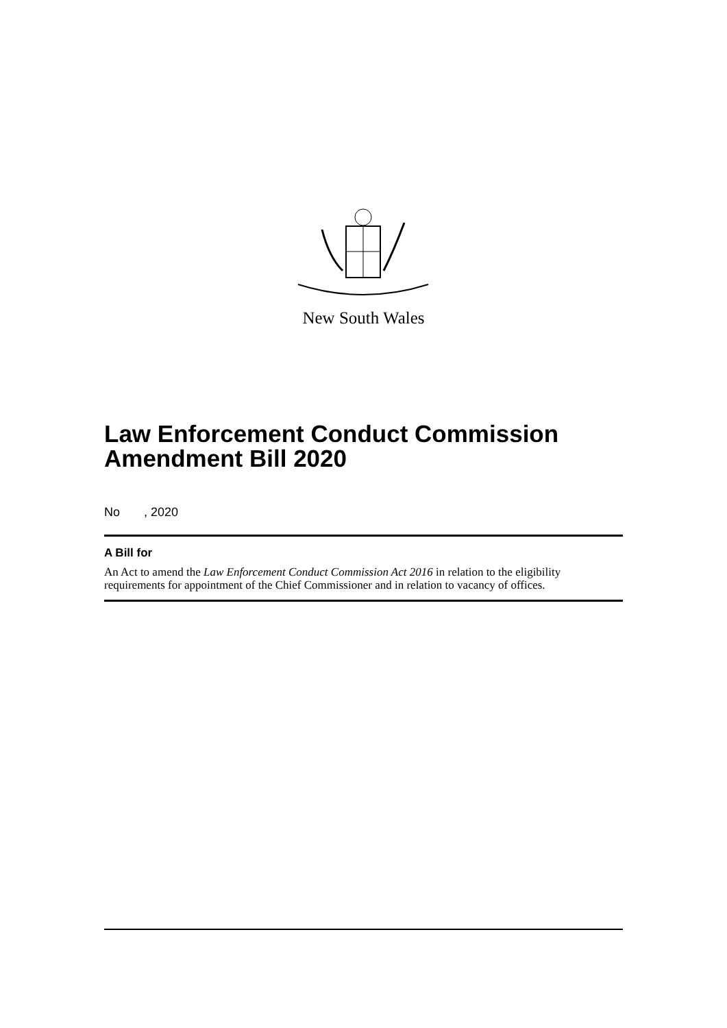New South Wales
Law Enforcement Conduct Commission Amendment Bill 2020
No , 2020
A Bill for
An Act to amend the Law Enforcement Conduct Commission Act 2016 in relation to the eligibility requirements for appointment of the Chief Commissioner and in relation to vacancy of offices.